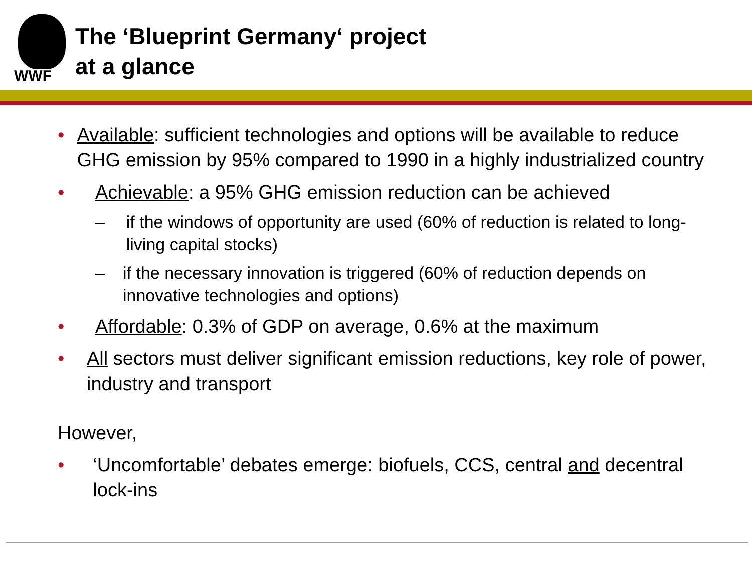WWF
The ‘Blueprint Germany‘ project
at a glance
• Available: sufficient technologies and options will be available to reduce GHG emission by 95% compared to 1990 in a highly industrialized country
• Achievable: a 95% GHG emission reduction can be achieved
– if the windows of opportunity are used (60% of reduction is related to long-living capital stocks)
– if the necessary innovation is triggered (60% of reduction depends on innovative technologies and options)
• Affordable: 0.3% of GDP on average, 0.6% at the maximum
• All sectors must deliver significant emission reductions, key role of power, industry and transport
However,
• ‘Uncomfortable’ debates emerge: biofuels, CCS, central and decentral lock-ins